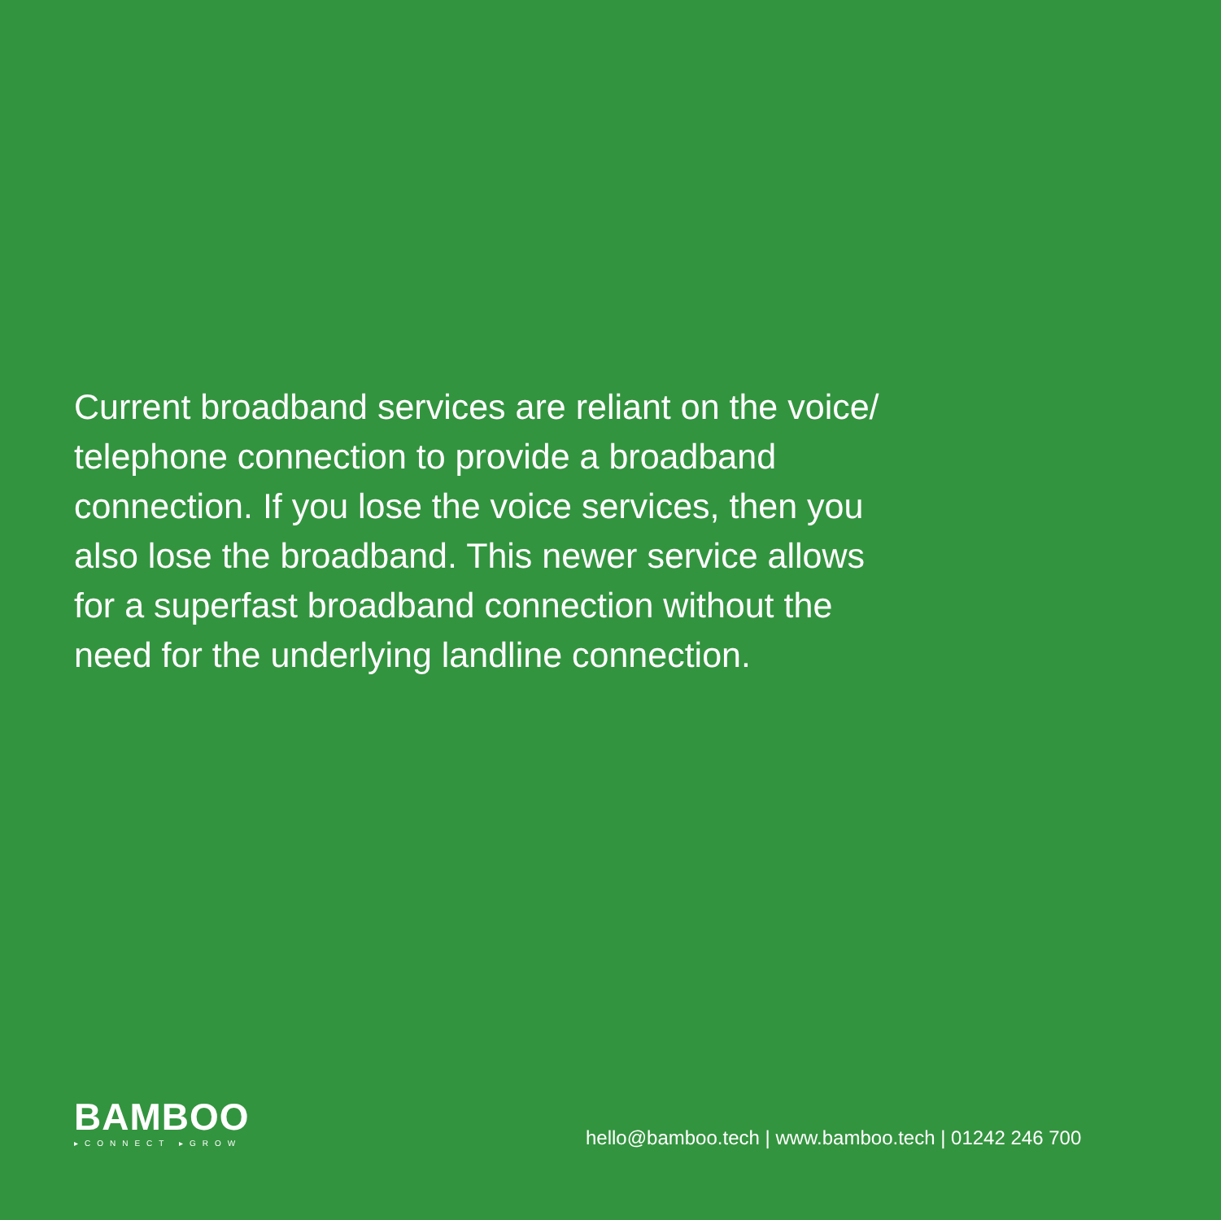Current broadband services are reliant on the voice/
telephone connection to provide a broadband
connection. If you lose the voice services, then you
also lose the broadband. This newer service allows
for a superfast broadband connection without the
need for the underlying landline connection.
BAMBOO
▸CONNECT ▸GROW
hello@bamboo.tech | www.bamboo.tech | 01242 246 700